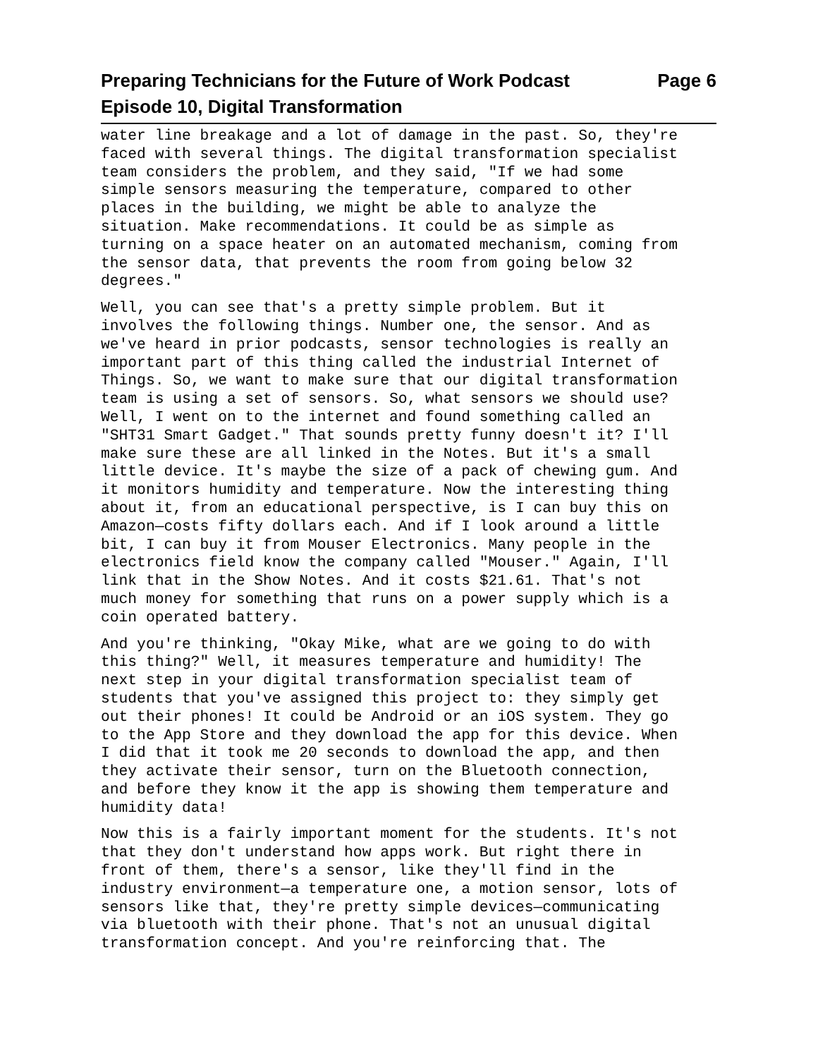Preparing Technicians for the Future of Work Podcast Page 6
Episode 10, Digital Transformation
water line breakage and a lot of damage in the past. So, they're faced with several things. The digital transformation specialist team considers the problem, and they said, "If we had some simple sensors measuring the temperature, compared to other places in the building, we might be able to analyze the situation. Make recommendations. It could be as simple as turning on a space heater on an automated mechanism, coming from the sensor data, that prevents the room from going below 32 degrees."
Well, you can see that's a pretty simple problem. But it involves the following things. Number one, the sensor. And as we've heard in prior podcasts, sensor technologies is really an important part of this thing called the industrial Internet of Things. So, we want to make sure that our digital transformation team is using a set of sensors. So, what sensors we should use? Well, I went on to the internet and found something called an "SHT31 Smart Gadget." That sounds pretty funny doesn't it? I'll make sure these are all linked in the Notes. But it's a small little device. It's maybe the size of a pack of chewing gum. And it monitors humidity and temperature. Now the interesting thing about it, from an educational perspective, is I can buy this on Amazon—costs fifty dollars each. And if I look around a little bit, I can buy it from Mouser Electronics. Many people in the electronics field know the company called "Mouser." Again, I'll link that in the Show Notes. And it costs $21.61. That's not much money for something that runs on a power supply which is a coin operated battery.
And you're thinking, "Okay Mike, what are we going to do with this thing?" Well, it measures temperature and humidity! The next step in your digital transformation specialist team of students that you've assigned this project to: they simply get out their phones! It could be Android or an iOS system. They go to the App Store and they download the app for this device. When I did that it took me 20 seconds to download the app, and then they activate their sensor, turn on the Bluetooth connection, and before they know it the app is showing them temperature and humidity data!
Now this is a fairly important moment for the students. It's not that they don't understand how apps work. But right there in front of them, there's a sensor, like they'll find in the industry environment—a temperature one, a motion sensor, lots of sensors like that, they're pretty simple devices—communicating via bluetooth with their phone. That's not an unusual digital transformation concept. And you're reinforcing that. The